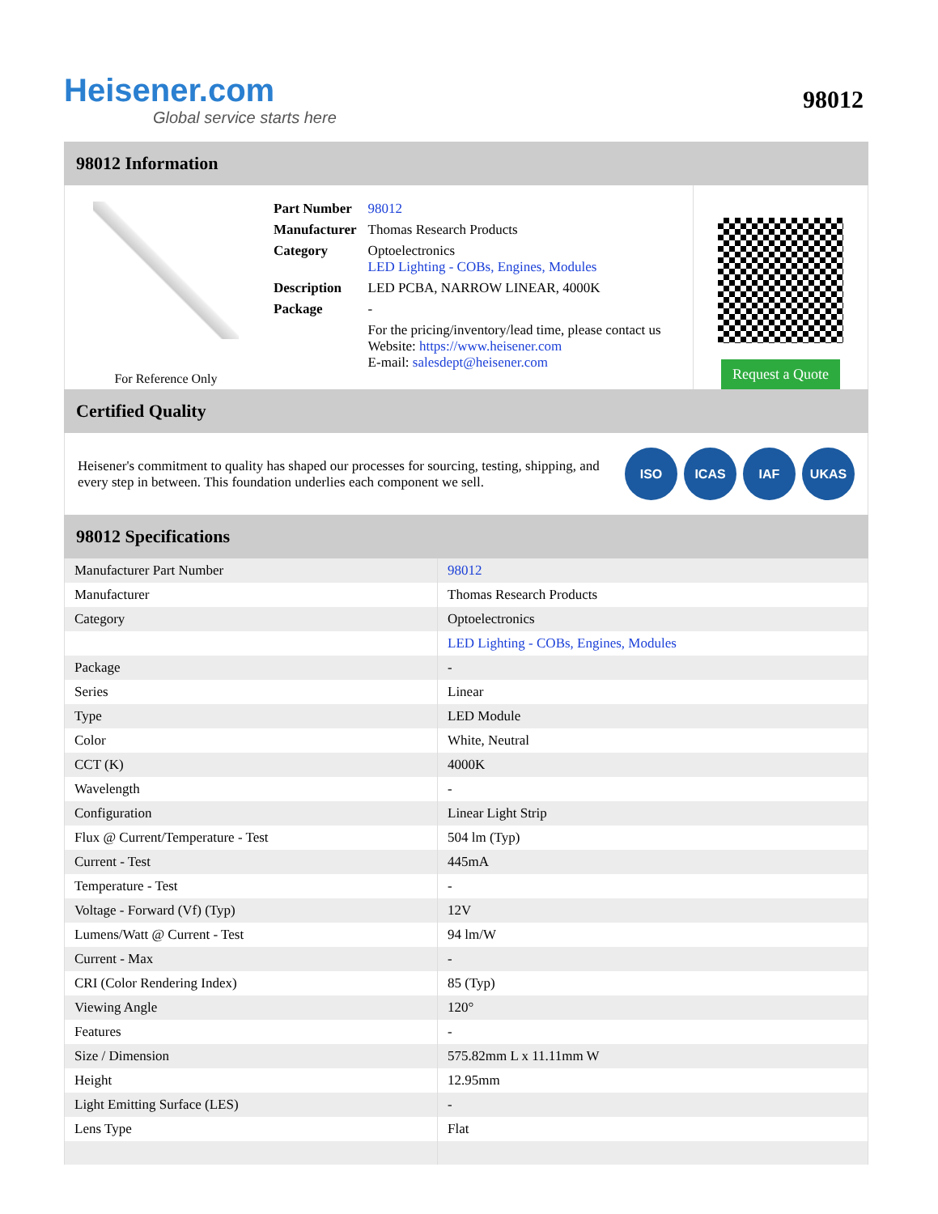Heisener.com
Global service starts here
98012
98012 Information
For Reference Only
| Part Number | 98012 |
| Manufacturer | Thomas Research Products |
| Category | Optoelectronics LED Lighting - COBs, Engines, Modules |
| Description | LED PCBA, NARROW LINEAR, 4000K |
| Package | - |
| | For the pricing/inventory/lead time, please contact us Website: https://www.heisener.com E-mail: salesdept@heisener.com |
Request a Quote
Certified Quality
Heisener's commitment to quality has shaped our processes for sourcing, testing, shipping, and every step in between. This foundation underlies each component we sell.
ISO ICAS IAF UKAS
98012 Specifications
| Manufacturer Part Number | 98012 |
| Manufacturer | Thomas Research Products |
| Category | Optoelectronics |
| | LED Lighting - COBs, Engines, Modules |
| Package | - |
| Series | Linear |
| Type | LED Module |
| Color | White, Neutral |
| CCT (K) | 4000K |
| Wavelength | - |
| Configuration | Linear Light Strip |
| Flux @ Current/Temperature - Test | 504 lm (Typ) |
| Current - Test | 445mA |
| Temperature - Test | - |
| Voltage - Forward (Vf) (Typ) | 12V |
| Lumens/Watt @ Current - Test | 94 lm/W |
| Current - Max | - |
| CRI (Color Rendering Index) | 85 (Typ) |
| Viewing Angle | 120° |
| Features | - |
| Size / Dimension | 575.82mm L x 11.11mm W |
| Height | 12.95mm |
| Light Emitting Surface (LES) | - |
| Lens Type | Flat |